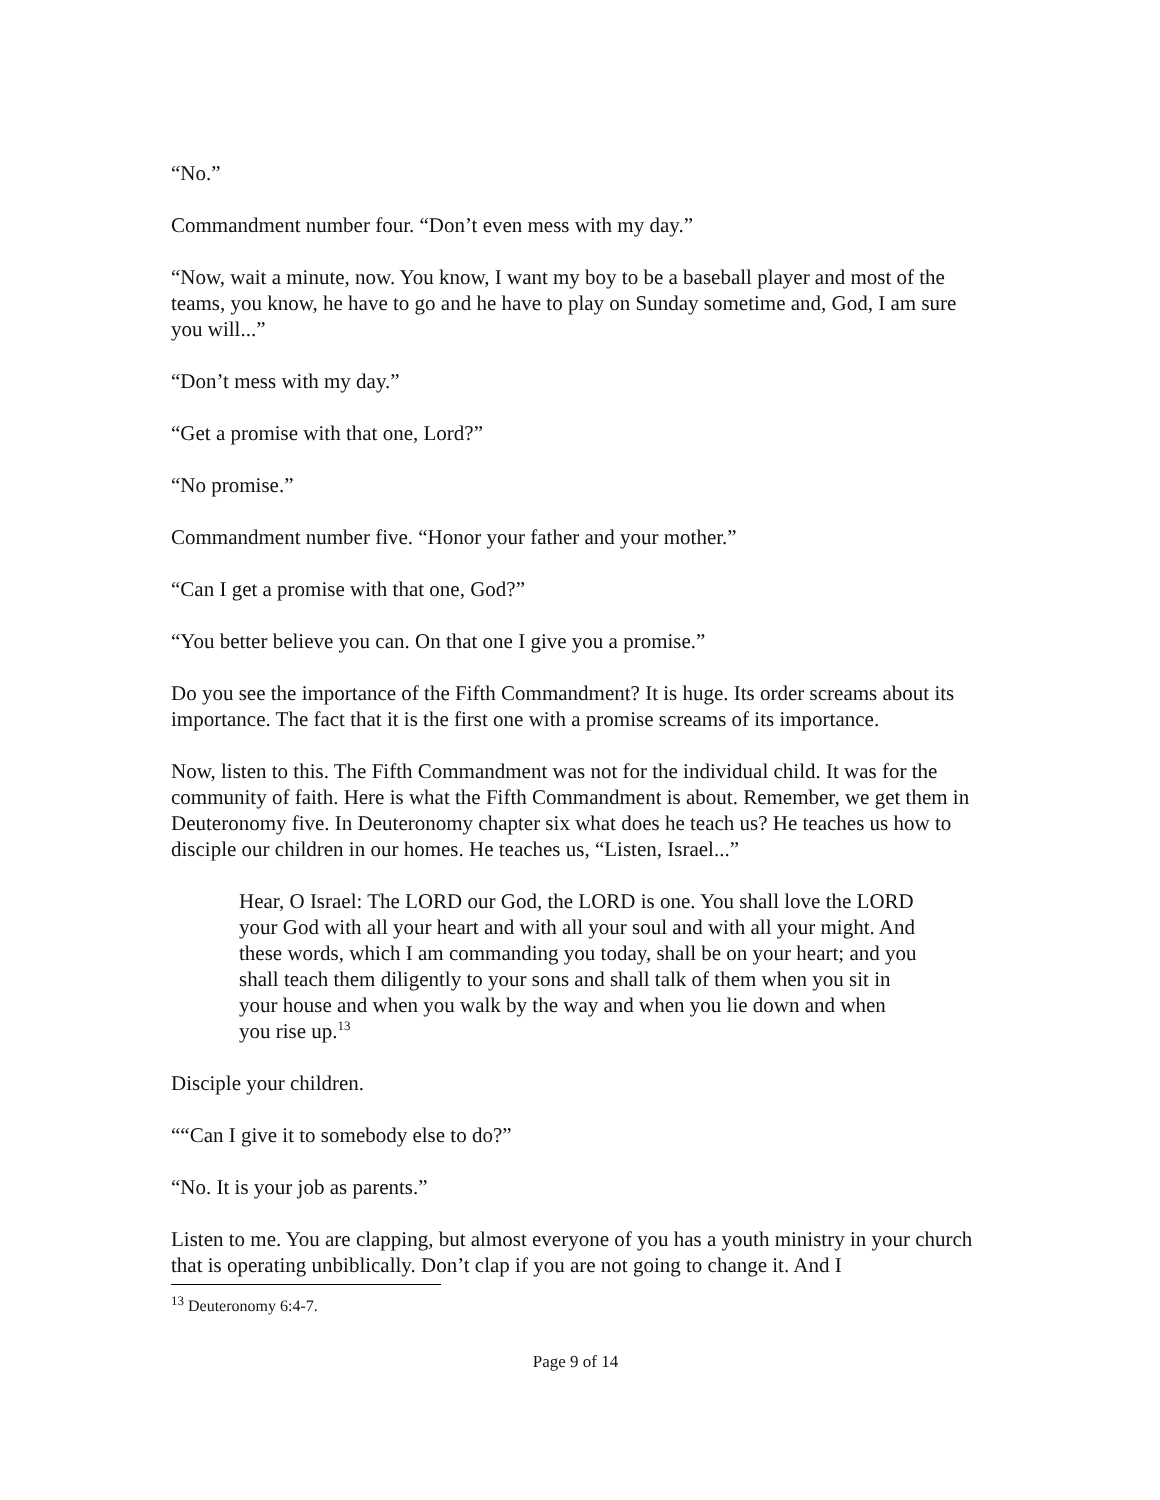“No.”
Commandment number four. “Don’t even mess with my day.”
“Now, wait a minute, now. You know, I want my boy to be a baseball player and most of the teams, you know, he have to go and he have to play on Sunday sometime and, God, I am sure you will...”
“Don’t mess with my day.”
“Get a promise with that one, Lord?”
“No promise.”
Commandment number five. “Honor your father and your mother.”
“Can I get a promise with that one, God?”
“You better believe you can. On that one I give you a promise.”
Do you see the importance of the Fifth Commandment? It is huge. Its order screams about its importance. The fact that it is the first one with a promise screams of its importance.
Now, listen to this. The Fifth Commandment was not for the individual child. It was for the community of faith. Here is what the Fifth Commandment is about. Remember, we get them in Deuteronomy five. In Deuteronomy chapter six what does he teach us? He teaches us how to disciple our children in our homes. He teaches us, “Listen, Israel...”
Hear, O Israel: The LORD our God, the LORD is one. You shall love the LORD your God with all your heart and with all your soul and with all your might. And these words, which I am commanding you today, shall be on your heart; and you shall teach them diligently to your sons and shall talk of them when you sit in your house and when you walk by the way and when you lie down and when you rise up.<sup>13</sup>
Disciple your children.
““Can I give it to somebody else to do?”
“No. It is your job as parents.”
Listen to me. You are clapping, but almost everyone of you has a youth ministry in your church that is operating unbiblically. Don’t clap if you are not going to change it. And I
<sup>13</sup> Deuteronomy 6:4-7.
Page 9 of 14